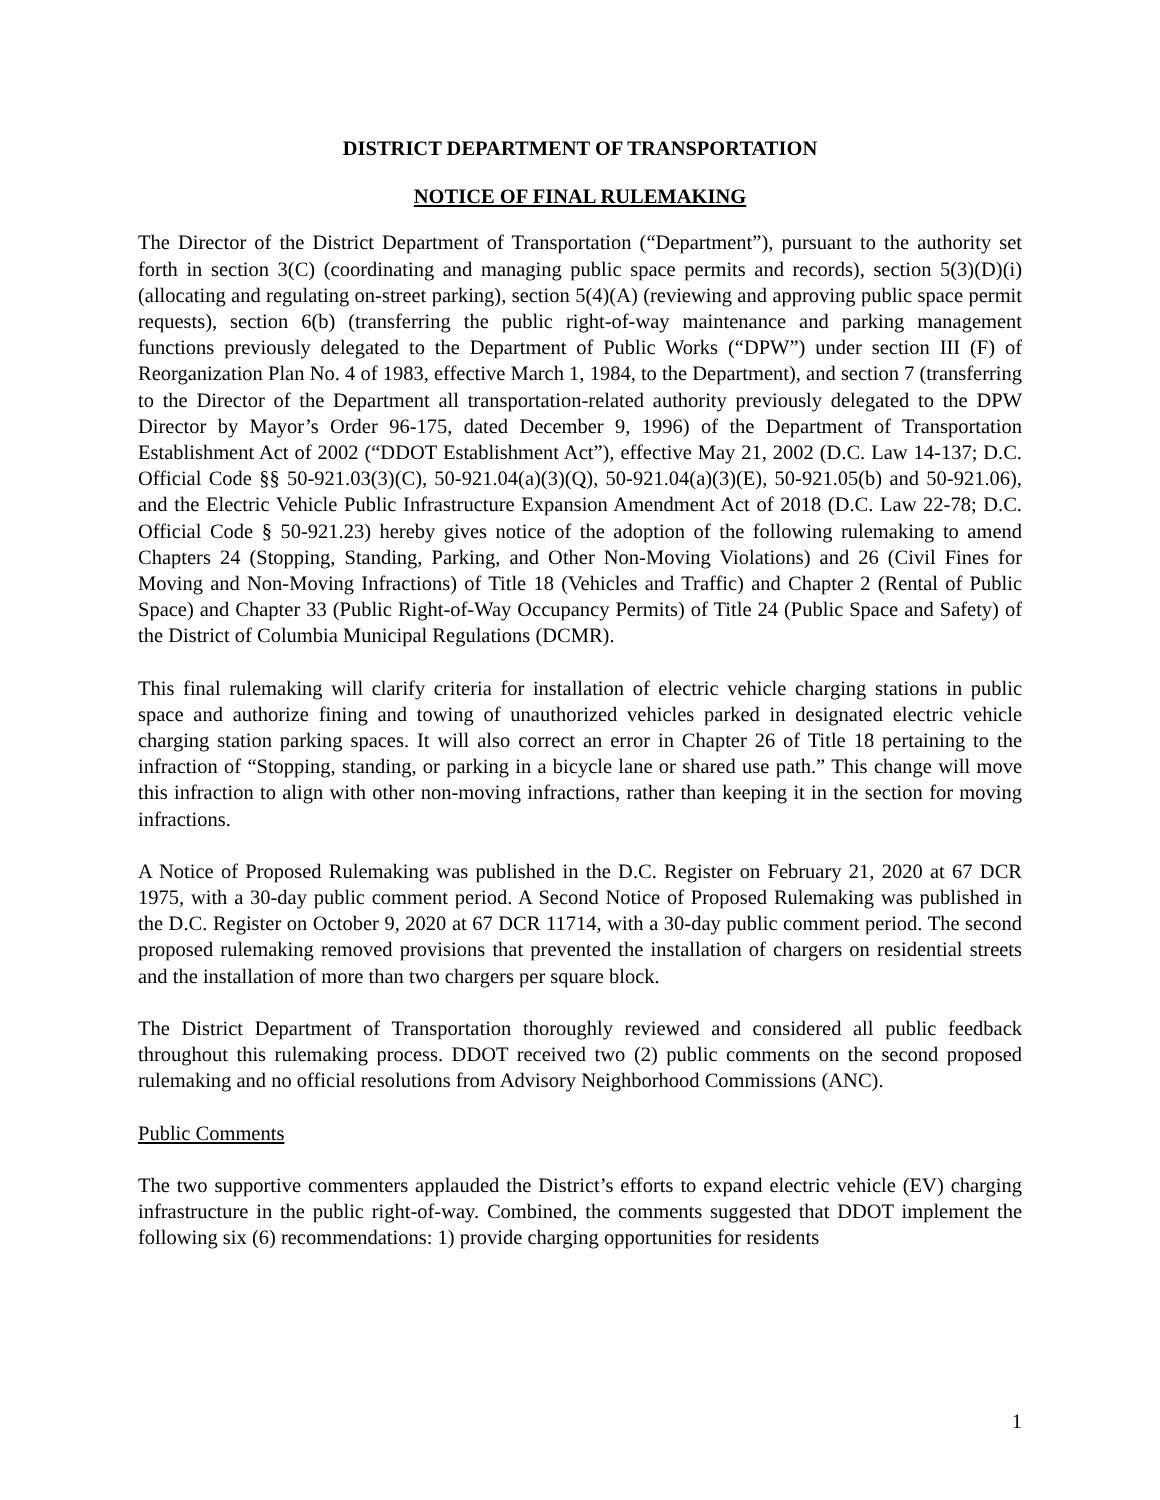DISTRICT DEPARTMENT OF TRANSPORTATION
NOTICE OF FINAL RULEMAKING
The Director of the District Department of Transportation (“Department”), pursuant to the authority set forth in section 3(C) (coordinating and managing public space permits and records), section 5(3)(D)(i) (allocating and regulating on-street parking), section 5(4)(A) (reviewing and approving public space permit requests), section 6(b) (transferring the public right-of-way maintenance and parking management functions previously delegated to the Department of Public Works (“DPW”) under section III (F) of Reorganization Plan No. 4 of 1983, effective March 1, 1984, to the Department), and section 7 (transferring to the Director of the Department all transportation-related authority previously delegated to the DPW Director by Mayor’s Order 96-175, dated December 9, 1996) of the Department of Transportation Establishment Act of 2002 (“DDOT Establishment Act”), effective May 21, 2002 (D.C. Law 14-137; D.C. Official Code §§ 50-921.03(3)(C), 50-921.04(a)(3)(Q), 50-921.04(a)(3)(E), 50-921.05(b) and 50-921.06), and the Electric Vehicle Public Infrastructure Expansion Amendment Act of 2018 (D.C. Law 22-78; D.C. Official Code § 50-921.23) hereby gives notice of the adoption of the following rulemaking to amend Chapters 24 (Stopping, Standing, Parking, and Other Non-Moving Violations) and 26 (Civil Fines for Moving and Non-Moving Infractions) of Title 18 (Vehicles and Traffic) and Chapter 2 (Rental of Public Space) and Chapter 33 (Public Right-of-Way Occupancy Permits) of Title 24 (Public Space and Safety) of the District of Columbia Municipal Regulations (DCMR).
This final rulemaking will clarify criteria for installation of electric vehicle charging stations in public space and authorize fining and towing of unauthorized vehicles parked in designated electric vehicle charging station parking spaces. It will also correct an error in Chapter 26 of Title 18 pertaining to the infraction of “Stopping, standing, or parking in a bicycle lane or shared use path.” This change will move this infraction to align with other non-moving infractions, rather than keeping it in the section for moving infractions.
A Notice of Proposed Rulemaking was published in the D.C. Register on February 21, 2020 at 67 DCR 1975, with a 30-day public comment period. A Second Notice of Proposed Rulemaking was published in the D.C. Register on October 9, 2020 at 67 DCR 11714, with a 30-day public comment period. The second proposed rulemaking removed provisions that prevented the installation of chargers on residential streets and the installation of more than two chargers per square block.
The District Department of Transportation thoroughly reviewed and considered all public feedback throughout this rulemaking process. DDOT received two (2) public comments on the second proposed rulemaking and no official resolutions from Advisory Neighborhood Commissions (ANC).
Public Comments
The two supportive commenters applauded the District’s efforts to expand electric vehicle (EV) charging infrastructure in the public right-of-way. Combined, the comments suggested that DDOT implement the following six (6) recommendations: 1) provide charging opportunities for residents
1